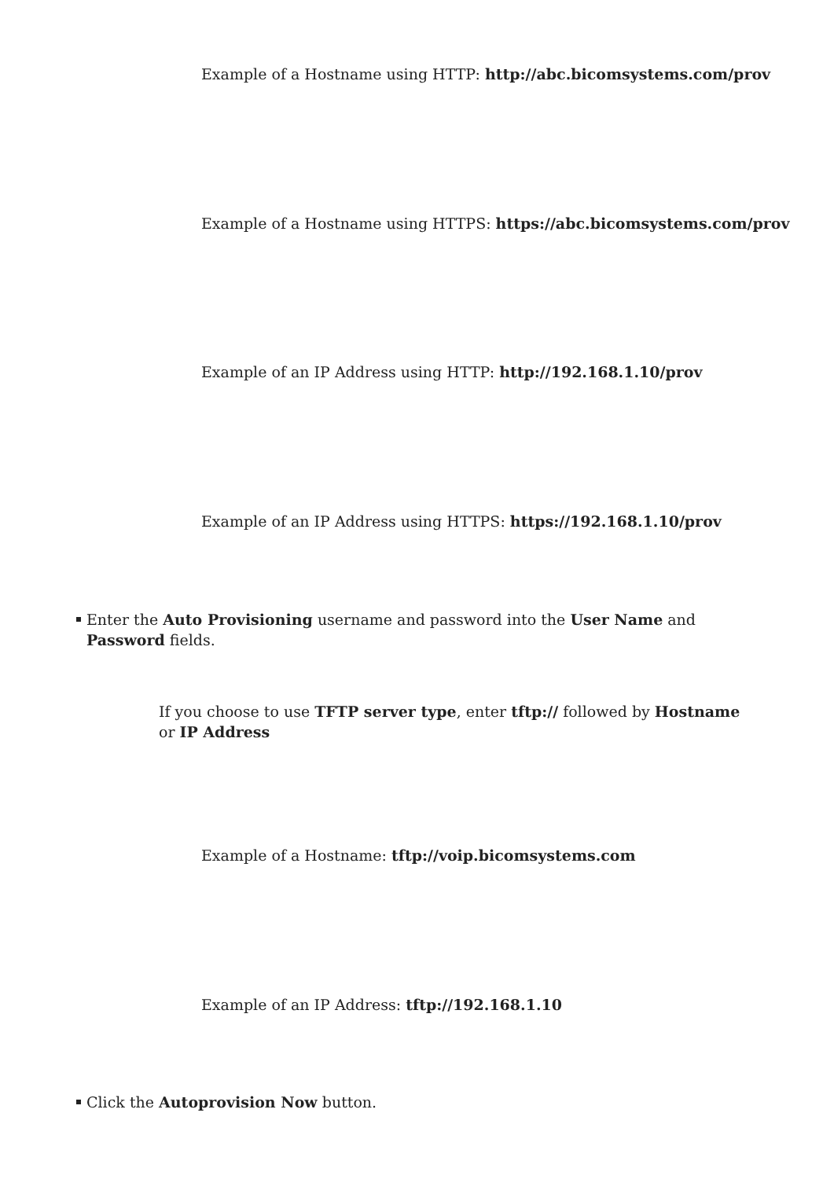Example of a Hostname using HTTP: http://abc.bicomsystems.com/prov
Example of a Hostname using HTTPS: https://abc.bicomsystems.com/prov
Example of an IP Address using HTTP: http://192.168.1.10/prov
Example of an IP Address using HTTPS: https://192.168.1.10/prov
Enter the Auto Provisioning username and password into the User Name and Password fields.
If you choose to use TFTP server type, enter tftp:// followed by Hostname or IP Address
Example of a Hostname: tftp://voip.bicomsystems.com
Example of an IP Address: tftp://192.168.1.10
Click the Autoprovision Now button.